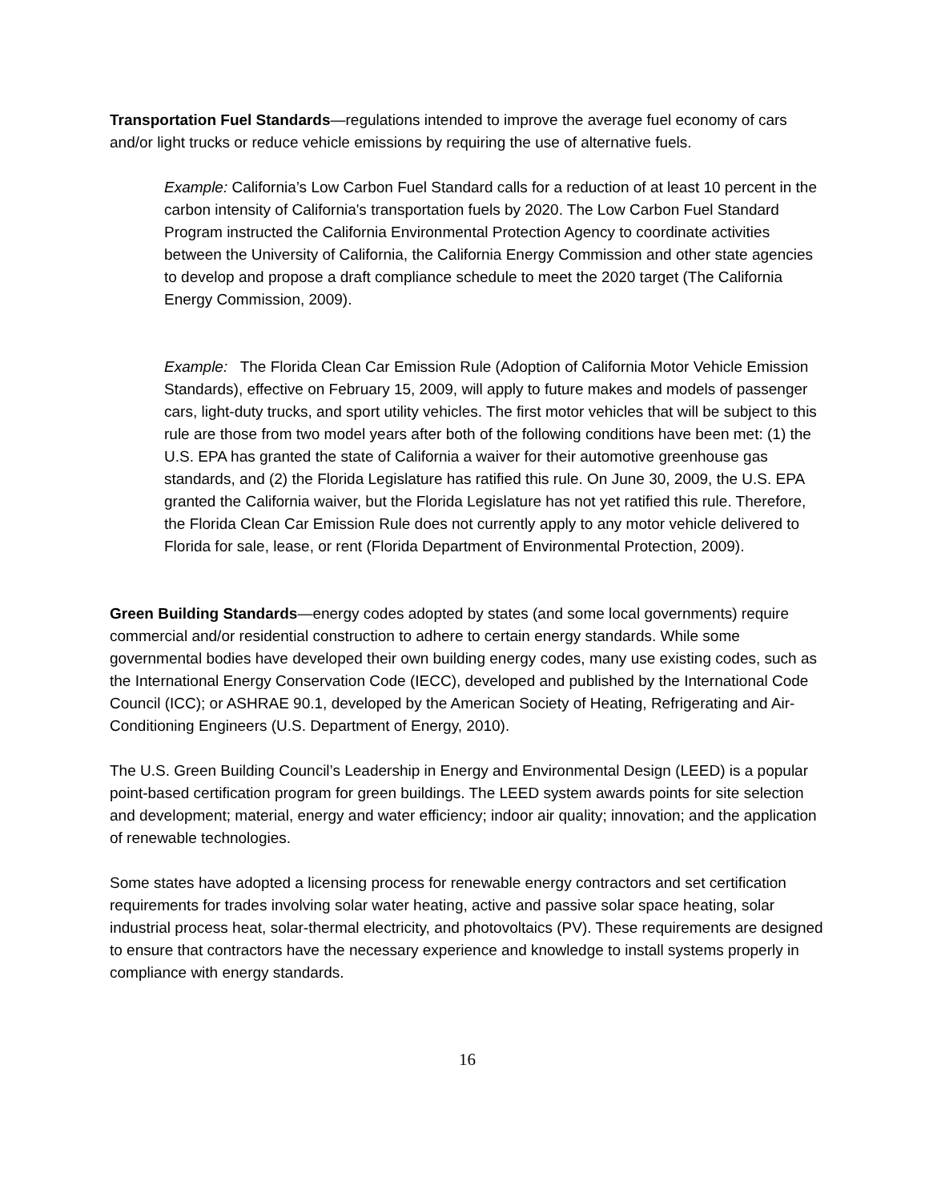Transportation Fuel Standards—regulations intended to improve the average fuel economy of cars and/or light trucks or reduce vehicle emissions by requiring the use of alternative fuels.
Example: California’s Low Carbon Fuel Standard calls for a reduction of at least 10 percent in the carbon intensity of California's transportation fuels by 2020. The Low Carbon Fuel Standard Program instructed the California Environmental Protection Agency to coordinate activities between the University of California, the California Energy Commission and other state agencies to develop and propose a draft compliance schedule to meet the 2020 target (The California Energy Commission, 2009).
Example: The Florida Clean Car Emission Rule (Adoption of California Motor Vehicle Emission Standards), effective on February 15, 2009, will apply to future makes and models of passenger cars, light-duty trucks, and sport utility vehicles. The first motor vehicles that will be subject to this rule are those from two model years after both of the following conditions have been met: (1) the U.S. EPA has granted the state of California a waiver for their automotive greenhouse gas standards, and (2) the Florida Legislature has ratified this rule. On June 30, 2009, the U.S. EPA granted the California waiver, but the Florida Legislature has not yet ratified this rule. Therefore, the Florida Clean Car Emission Rule does not currently apply to any motor vehicle delivered to Florida for sale, lease, or rent (Florida Department of Environmental Protection, 2009).
Green Building Standards—energy codes adopted by states (and some local governments) require commercial and/or residential construction to adhere to certain energy standards. While some governmental bodies have developed their own building energy codes, many use existing codes, such as the International Energy Conservation Code (IECC), developed and published by the International Code Council (ICC); or ASHRAE 90.1, developed by the American Society of Heating, Refrigerating and Air-Conditioning Engineers (U.S. Department of Energy, 2010).
The U.S. Green Building Council’s Leadership in Energy and Environmental Design (LEED) is a popular point-based certification program for green buildings. The LEED system awards points for site selection and development; material, energy and water efficiency; indoor air quality; innovation; and the application of renewable technologies.
Some states have adopted a licensing process for renewable energy contractors and set certification requirements for trades involving solar water heating, active and passive solar space heating, solar industrial process heat, solar-thermal electricity, and photovoltaics (PV). These requirements are designed to ensure that contractors have the necessary experience and knowledge to install systems properly in compliance with energy standards.
16